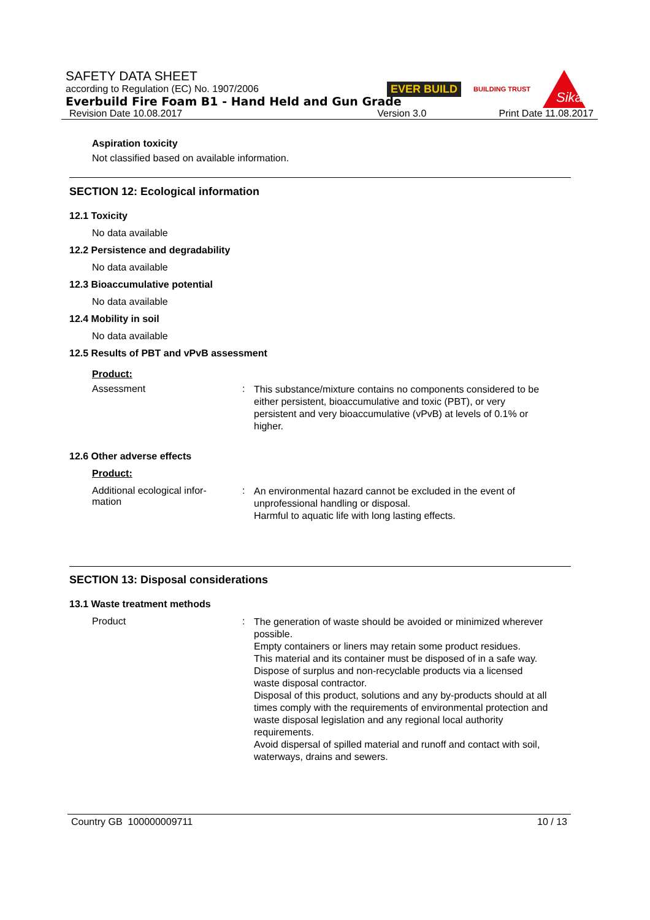SAFETY DATA SHEET
according to Regulation (EC) No. 1907/2006
Everbuild Fire Foam B1 - Hand Held and Gun Grade
Revision Date 10.08.2017 Version 3.0 Print Date 11.08.2017
EVER BUILD BUILDING TRUST
Sika
Aspiration toxicity
Not classified based on available information.
SECTION 12: Ecological information
12.1 Toxicity
No data available
12.2 Persistence and degradability
No data available
12.3 Bioaccumulative potential
No data available
12.4 Mobility in soil
No data available
12.5 Results of PBT and vPvB assessment
Product:
Assessment :
This substance/mixture contains no components considered to be either persistent, bioaccumulative and toxic (PBT), or very persistent and very bioaccumulative (vPvB) at levels of 0.1% or higher.
12.6 Other adverse effects
Product:
Additional ecological infor-
mation
:
An environmental hazard cannot be excluded in the event of unprofessional handling or disposal.
Harmful to aquatic life with long lasting effects.
SECTION 13: Disposal considerations
13.1 Waste treatment methods
Product :
The generation of waste should be avoided or minimized wherever possible.
Empty containers or liners may retain some product residues.
This material and its container must be disposed of in a safe way.
Dispose of surplus and non-recyclable products via a licensed waste disposal contractor.
Disposal of this product, solutions and any by-products should at all times comply with the requirements of environmental protection and waste disposal legislation and any regional local authority requirements.
Avoid dispersal of spilled material and runoff and contact with soil, waterways, drains and sewers.
Country GB 100000009711 10 / 13